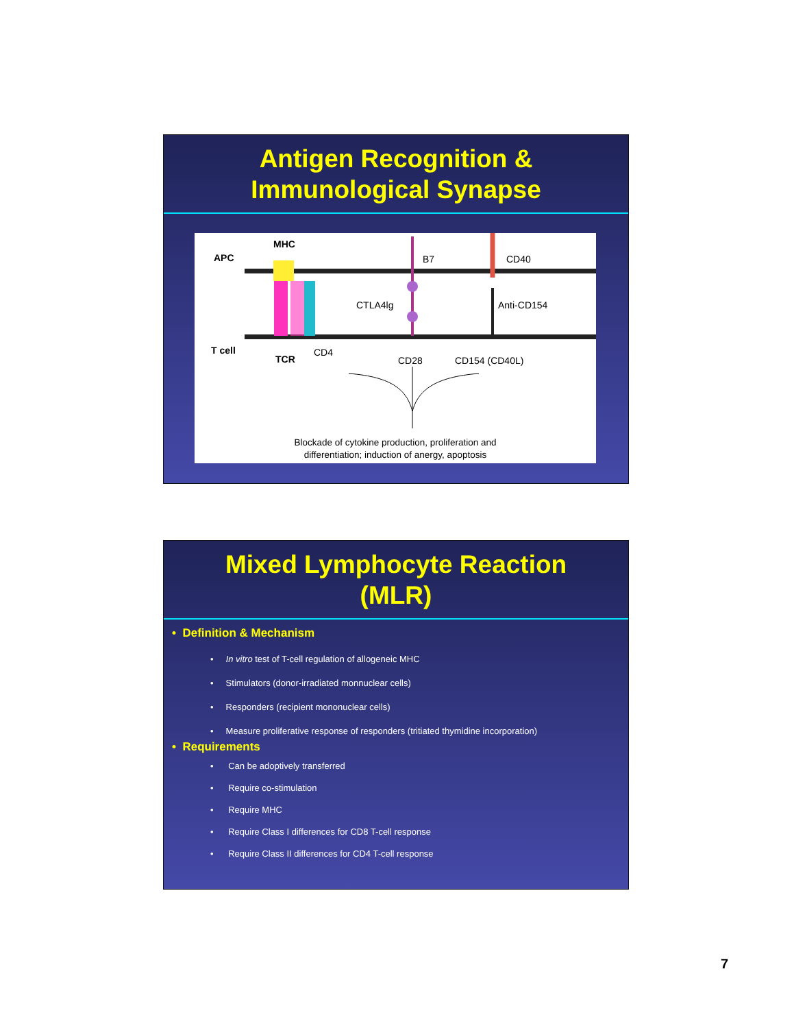Antigen Recognition &
Immunological Synapse
APC
MHC
B7 CD40
CTLA4lg Anti-CD154
T cell
TCR
CD4
CD28 CD154 (CD40L)
Blockade of cytokine production, proliferation and
differentiation; induction of anergy, apoptosis
Mixed Lymphocyte Reaction
(MLR)
• Definition & Mechanism
• In vitro test of T-cell regulation of allogeneic MHC
• Stimulators (donor-irradiated monnuclear cells)
• Responders (recipient mononuclear cells)
• Measure proliferative response of responders (tritiated thymidine incorporation)
• Requirements
• Can be adoptively transferred
• Require co-stimulation
• Require MHC
• Require Class I differences for CD8 T-cell response
• Require Class II differences for CD4 T-cell response
7